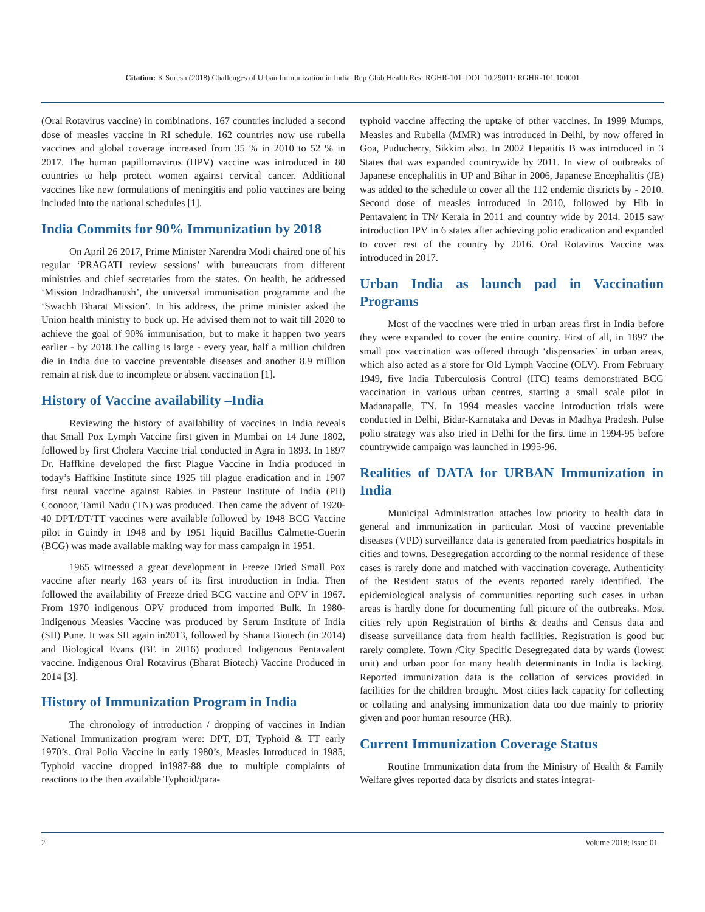Citation: K Suresh (2018) Challenges of Urban Immunization in India. Rep Glob Health Res: RGHR-101. DOI: 10.29011/ RGHR-101.100001
(Oral Rotavirus vaccine) in combinations. 167 countries included a second dose of measles vaccine in RI schedule. 162 countries now use rubella vaccines and global coverage increased from 35 % in 2010 to 52 % in 2017. The human papillomavirus (HPV) vaccine was introduced in 80 countries to help protect women against cervical cancer. Additional vaccines like new formulations of meningitis and polio vaccines are being included into the national schedules [1].
India Commits for 90% Immunization by 2018
On April 26 2017, Prime Minister Narendra Modi chaired one of his regular ‘PRAGATI review sessions’ with bureaucrats from different ministries and chief secretaries from the states. On health, he addressed ‘Mission Indradhanush’, the universal immunisation programme and the ‘Swachh Bharat Mission’. In his address, the prime minister asked the Union health ministry to buck up. He advised them not to wait till 2020 to achieve the goal of 90% immunisation, but to make it happen two years earlier - by 2018.The calling is large - every year, half a million children die in India due to vaccine preventable diseases and another 8.9 million remain at risk due to incomplete or absent vaccination [1].
History of Vaccine availability –India
Reviewing the history of availability of vaccines in India reveals that Small Pox Lymph Vaccine first given in Mumbai on 14 June 1802, followed by first Cholera Vaccine trial conducted in Agra in 1893. In 1897 Dr. Haffkine developed the first Plague Vaccine in India produced in today’s Haffkine Institute since 1925 till plague eradication and in 1907 first neural vaccine against Rabies in Pasteur Institute of India (PII) Coonoor, Tamil Nadu (TN) was produced. Then came the advent of 1920-40 DPT/DT/TT vaccines were available followed by 1948 BCG Vaccine pilot in Guindy in 1948 and by 1951 liquid Bacillus Calmette-Guerin (BCG) was made available making way for mass campaign in 1951.
1965 witnessed a great development in Freeze Dried Small Pox vaccine after nearly 163 years of its first introduction in India. Then followed the availability of Freeze dried BCG vaccine and OPV in 1967. From 1970 indigenous OPV produced from imported Bulk. In 1980- Indigenous Measles Vaccine was produced by Serum Institute of India (SII) Pune. It was SII again in2013, followed by Shanta Biotech (in 2014) and Biological Evans (BE in 2016) produced Indigenous Pentavalent vaccine. Indigenous Oral Rotavirus (Bharat Biotech) Vaccine Produced in 2014 [3].
History of Immunization Program in India
The chronology of introduction / dropping of vaccines in Indian National Immunization program were: DPT, DT, Typhoid & TT early 1970’s. Oral Polio Vaccine in early 1980’s, Measles Introduced in 1985, Typhoid vaccine dropped in1987-88 due to multiple complaints of reactions to the then available Typhoid/para-
typhoid vaccine affecting the uptake of other vaccines. In 1999 Mumps, Measles and Rubella (MMR) was introduced in Delhi, by now offered in Goa, Puducherry, Sikkim also. In 2002 Hepatitis B was introduced in 3 States that was expanded countrywide by 2011. In view of outbreaks of Japanese encephalitis in UP and Bihar in 2006, Japanese Encephalitis (JE) was added to the schedule to cover all the 112 endemic districts by - 2010. Second dose of measles introduced in 2010, followed by Hib in Pentavalent in TN/ Kerala in 2011 and country wide by 2014. 2015 saw introduction IPV in 6 states after achieving polio eradication and expanded to cover rest of the country by 2016. Oral Rotavirus Vaccine was introduced in 2017.
Urban India as launch pad in Vaccination Programs
Most of the vaccines were tried in urban areas first in India before they were expanded to cover the entire country. First of all, in 1897 the small pox vaccination was offered through ‘dispensaries’ in urban areas, which also acted as a store for Old Lymph Vaccine (OLV). From February 1949, five India Tuberculosis Control (ITC) teams demonstrated BCG vaccination in various urban centres, starting a small scale pilot in Madanapalle, TN. In 1994 measles vaccine introduction trials were conducted in Delhi, Bidar-Karnataka and Devas in Madhya Pradesh. Pulse polio strategy was also tried in Delhi for the first time in 1994-95 before countrywide campaign was launched in 1995-96.
Realities of DATA for URBAN Immunization in India
Municipal Administration attaches low priority to health data in general and immunization in particular. Most of vaccine preventable diseases (VPD) surveillance data is generated from paediatrics hospitals in cities and towns. Desegregation according to the normal residence of these cases is rarely done and matched with vaccination coverage. Authenticity of the Resident status of the events reported rarely identified. The epidemiological analysis of communities reporting such cases in urban areas is hardly done for documenting full picture of the outbreaks. Most cities rely upon Registration of births & deaths and Census data and disease surveillance data from health facilities. Registration is good but rarely complete. Town /City Specific Desegregated data by wards (lowest unit) and urban poor for many health determinants in India is lacking. Reported immunization data is the collation of services provided in facilities for the children brought. Most cities lack capacity for collecting or collating and analysing immunization data too due mainly to priority given and poor human resource (HR).
Current Immunization Coverage Status
Routine Immunization data from the Ministry of Health & Family Welfare gives reported data by districts and states integrat-
2 Volume 2018; Issue 01